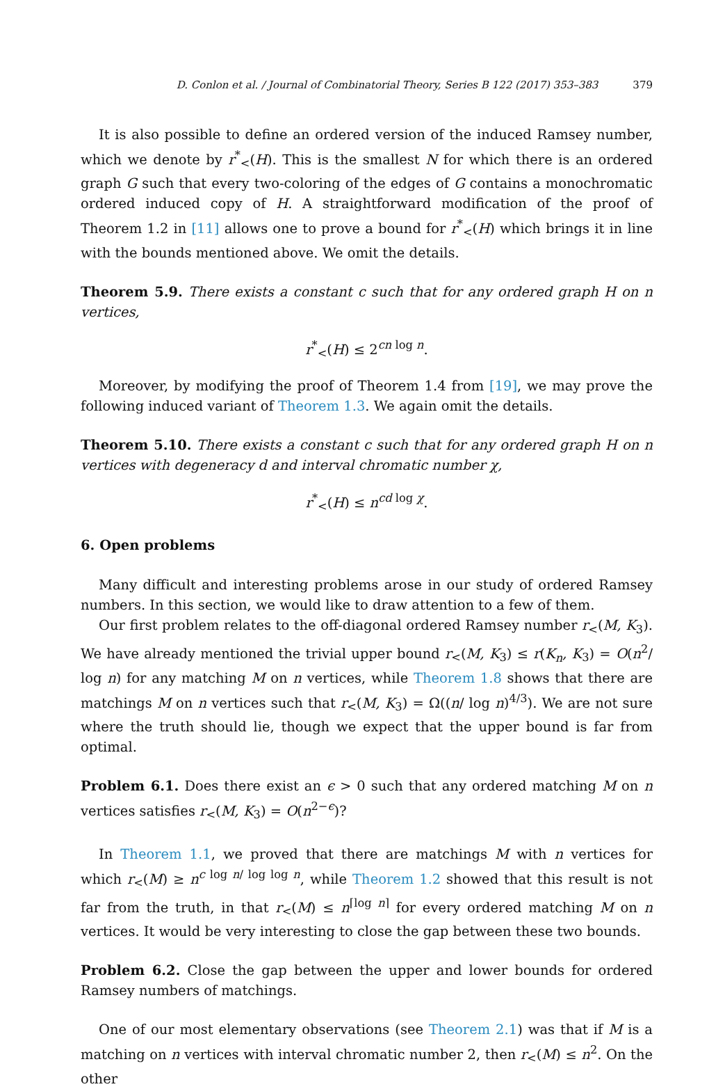D. Conlon et al. / Journal of Combinatorial Theory, Series B 122 (2017) 353–383 379
It is also possible to define an ordered version of the induced Ramsey number, which we denote by r<sup>*</sup><sub><</sub>(H). This is the smallest N for which there is an ordered graph G such that every two-coloring of the edges of G contains a monochromatic ordered induced copy of H. A straightforward modification of the proof of Theorem 1.2 in [11] allows one to prove a bound for r<sup>*</sup><sub><</sub>(H) which brings it in line with the bounds mentioned above. We omit the details.
Theorem 5.9. There exists a constant c such that for any ordered graph H on n vertices,
r<sup>*</sup><sub><</sub>(H) ≤ 2<sup>cn log n</sup>.
Moreover, by modifying the proof of Theorem 1.4 from [19], we may prove the following induced variant of Theorem 1.3. We again omit the details.
Theorem 5.10. There exists a constant c such that for any ordered graph H on n vertices with degeneracy d and interval chromatic number χ,
r<sup>*</sup><sub><</sub>(H) ≤ n<sup>cd log χ</sup>.
6. Open problems
Many difficult and interesting problems arose in our study of ordered Ramsey numbers. In this section, we would like to draw attention to a few of them.
Our first problem relates to the off-diagonal ordered Ramsey number r<sub><</sub>(M, K<sub>3</sub>). We have already mentioned the trivial upper bound r<sub><</sub>(M, K<sub>3</sub>) ≤ r(K<sub>n</sub>, K<sub>3</sub>) = O(n<sup>2</sup>/ log n) for any matching M on n vertices, while Theorem 1.8 shows that there are matchings M on n vertices such that r<sub><</sub>(M, K<sub>3</sub>) = Ω((n/ log n)<sup>4/3</sup>). We are not sure where the truth should lie, though we expect that the upper bound is far from optimal.
Problem 6.1. Does there exist an ϵ > 0 such that any ordered matching M on n vertices satisfies r<sub><</sub>(M, K<sub>3</sub>) = O(n<sup>2−ϵ</sup>)?
In Theorem 1.1, we proved that there are matchings M with n vertices for which r<sub><</sub>(M) ≥ n<sup>c log n/ log log n</sup>, while Theorem 1.2 showed that this result is not far from the truth, in that r<sub><</sub>(M) ≤ n<sup>⌈log n⌉</sup> for every ordered matching M on n vertices. It would be very interesting to close the gap between these two bounds.
Problem 6.2. Close the gap between the upper and lower bounds for ordered Ramsey numbers of matchings.
One of our most elementary observations (see Theorem 2.1) was that if M is a matching on n vertices with interval chromatic number 2, then r<sub><</sub>(M) ≤ n<sup>2</sup>. On the other